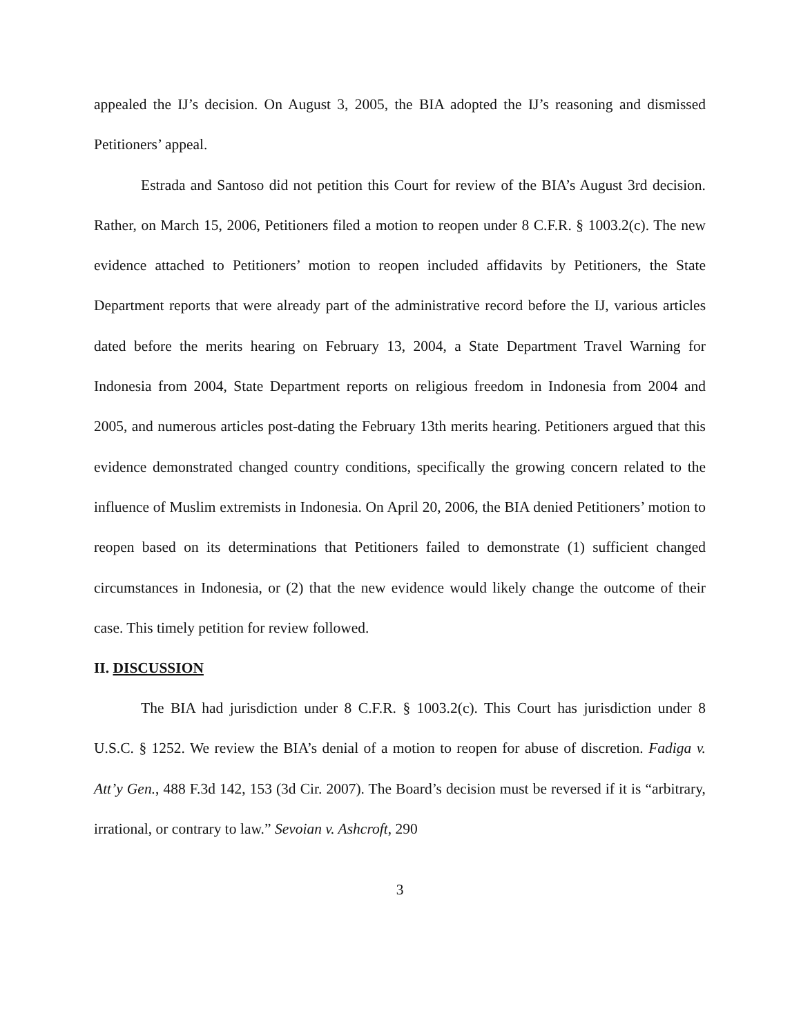appealed the IJ’s decision. On August 3, 2005, the BIA adopted the IJ’s reasoning and dismissed Petitioners’ appeal.
Estrada and Santoso did not petition this Court for review of the BIA’s August 3rd decision. Rather, on March 15, 2006, Petitioners filed a motion to reopen under 8 C.F.R. § 1003.2(c). The new evidence attached to Petitioners’ motion to reopen included affidavits by Petitioners, the State Department reports that were already part of the administrative record before the IJ, various articles dated before the merits hearing on February 13, 2004, a State Department Travel Warning for Indonesia from 2004, State Department reports on religious freedom in Indonesia from 2004 and 2005, and numerous articles post-dating the February 13th merits hearing. Petitioners argued that this evidence demonstrated changed country conditions, specifically the growing concern related to the influence of Muslim extremists in Indonesia. On April 20, 2006, the BIA denied Petitioners’ motion to reopen based on its determinations that Petitioners failed to demonstrate (1) sufficient changed circumstances in Indonesia, or (2) that the new evidence would likely change the outcome of their case. This timely petition for review followed.
II. DISCUSSION
The BIA had jurisdiction under 8 C.F.R. § 1003.2(c). This Court has jurisdiction under 8 U.S.C. § 1252. We review the BIA’s denial of a motion to reopen for abuse of discretion. Fadiga v. Att’y Gen., 488 F.3d 142, 153 (3d Cir. 2007). The Board’s decision must be reversed if it is “arbitrary, irrational, or contrary to law.” Sevoian v. Ashcroft, 290
3